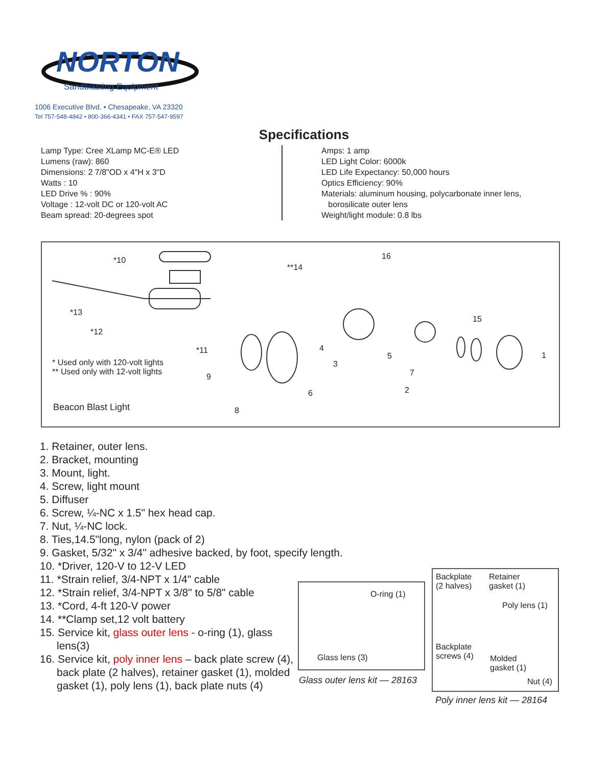NORTON
Sandblasting Equipment
1006 Executive Blvd. • Chesapeake, VA 23320
Tel 757-548-4842 • 800-366-4341 • FAX 757-547-9597
Specifications
Lamp Type: Cree XLamp MC-E® LED
Lumens (raw): 860
Dimensions: 2 7/8"OD x 4"H x 3"D
Watts : 10
LED Drive % : 90%
Voltage : 12-volt DC or 120-volt AC
Beam spread: 20-degrees spot
Amps: 1 amp
LED Light Color: 6000k
LED Life Expectancy: 50,000 hours
Optics Efficiency: 90%
Materials: aluminum housing, polycarbonate inner lens,
borosilicate outer lens
Weight/light module: 0.8 lbs
*10
**14
16
*13
*12
15
*11 4
1 5
3
7 9
2 6
8
* Used only with 120-volt lights
** Used only with 12-volt lights
Beacon Blast Light
1. Retainer, outer lens.
2. Bracket, mounting
3. Mount, light.
4. Screw, light mount
5. Diffuser
6. Screw, ¼-NC x 1.5" hex head cap.
7. Nut, ¼-NC lock.
8. Ties,14.5"long, nylon (pack of 2)
9. Gasket, 5/32" x 3/4" adhesive backed, by foot, specify length.
10. *Driver, 120-V to 12-V LED
11. *Strain relief, 3/4-NPT x 1/4" cable
12. *Strain relief, 3/4-NPT x 3/8" to 5/8" cable
13. *Cord, 4-ft 120-V power
14. **Clamp set,12 volt battery
15. Service kit, glass outer lens - o-ring (1), glass lens(3)
16. Service kit, poly inner lens – back plate screw (4), back plate (2 halves), retainer gasket (1), molded gasket (1), poly lens (1), back plate nuts (4)
O-ring (1)
Glass lens (3)
Glass outer lens kit — 28163
Backplate
(2 halves)
Retainer
gasket (1)
Poly lens (1)
Backplate
screws (4) Molded
gasket (1)
Nut (4)
Poly inner lens kit — 28164